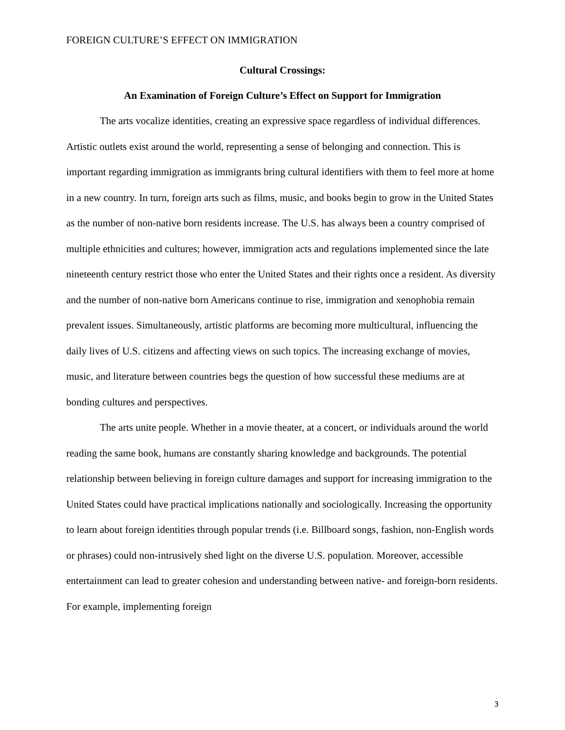FOREIGN CULTURE’S EFFECT ON IMMIGRATION
Cultural Crossings:
An Examination of Foreign Culture’s Effect on Support for Immigration
The arts vocalize identities, creating an expressive space regardless of individual differences. Artistic outlets exist around the world, representing a sense of belonging and connection. This is important regarding immigration as immigrants bring cultural identifiers with them to feel more at home in a new country. In turn, foreign arts such as films, music, and books begin to grow in the United States as the number of non-native born residents increase. The U.S. has always been a country comprised of multiple ethnicities and cultures; however, immigration acts and regulations implemented since the late nineteenth century restrict those who enter the United States and their rights once a resident. As diversity and the number of non-native born Americans continue to rise, immigration and xenophobia remain prevalent issues. Simultaneously, artistic platforms are becoming more multicultural, influencing the daily lives of U.S. citizens and affecting views on such topics. The increasing exchange of movies, music, and literature between countries begs the question of how successful these mediums are at bonding cultures and perspectives.
The arts unite people. Whether in a movie theater, at a concert, or individuals around the world reading the same book, humans are constantly sharing knowledge and backgrounds. The potential relationship between believing in foreign culture damages and support for increasing immigration to the United States could have practical implications nationally and sociologically. Increasing the opportunity to learn about foreign identities through popular trends (i.e. Billboard songs, fashion, non-English words or phrases) could non-intrusively shed light on the diverse U.S. population. Moreover, accessible entertainment can lead to greater cohesion and understanding between native- and foreign-born residents. For example, implementing foreign
3